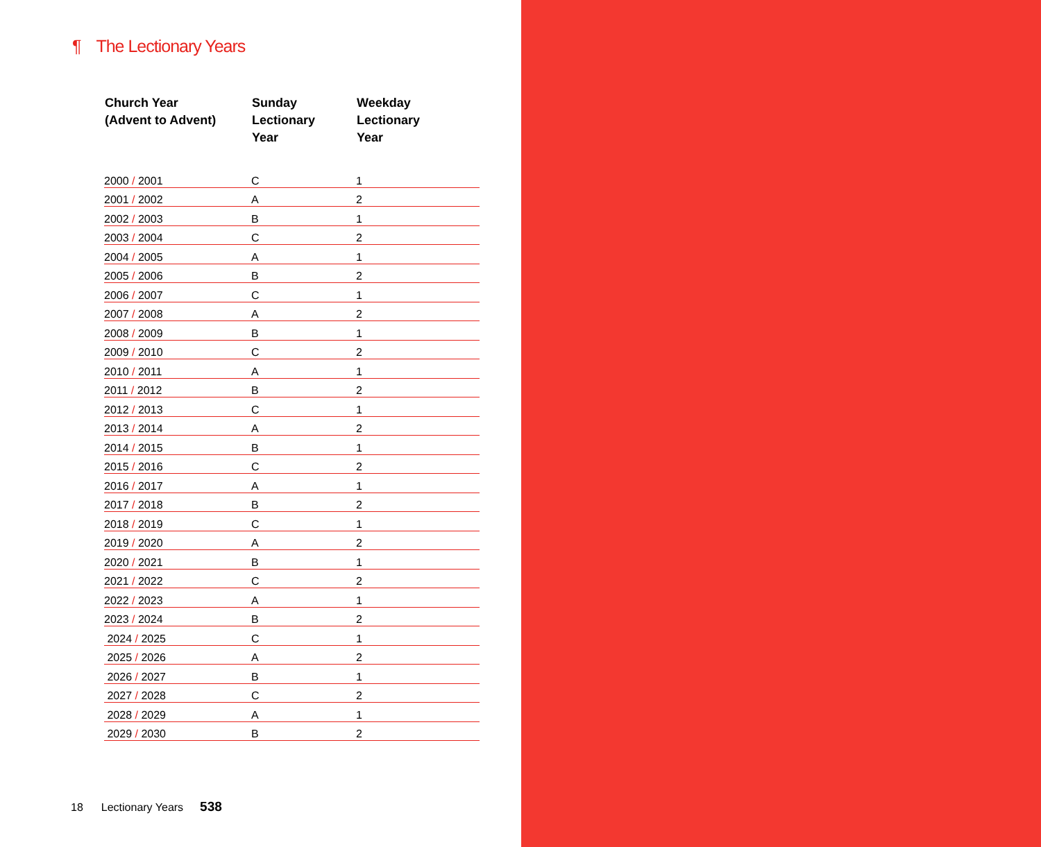¶ The Lectionary Years
| Church Year (Advent to Advent) | Sunday Lectionary Year | Weekday Lectionary Year |
| --- | --- | --- |
| 2000 / 2001 | C | 1 |
| 2001 / 2002 | A | 2 |
| 2002 / 2003 | B | 1 |
| 2003 / 2004 | C | 2 |
| 2004 / 2005 | A | 1 |
| 2005 / 2006 | B | 2 |
| 2006 / 2007 | C | 1 |
| 2007 / 2008 | A | 2 |
| 2008 / 2009 | B | 1 |
| 2009 / 2010 | C | 2 |
| 2010 / 2011 | A | 1 |
| 2011 / 2012 | B | 2 |
| 2012 / 2013 | C | 1 |
| 2013 / 2014 | A | 2 |
| 2014 / 2015 | B | 1 |
| 2015 / 2016 | C | 2 |
| 2016 / 2017 | A | 1 |
| 2017 / 2018 | B | 2 |
| 2018 / 2019 | C | 1 |
| 2019 / 2020 | A | 2 |
| 2020 / 2021 | B | 1 |
| 2021 / 2022 | C | 2 |
| 2022 / 2023 | A | 1 |
| 2023 / 2024 | B | 2 |
| 2024 / 2025 | C | 1 |
| 2025 / 2026 | A | 2 |
| 2026 / 2027 | B | 1 |
| 2027 / 2028 | C | 2 |
| 2028 / 2029 | A | 1 |
| 2029 / 2030 | B | 2 |
18 Lectionary Years 538